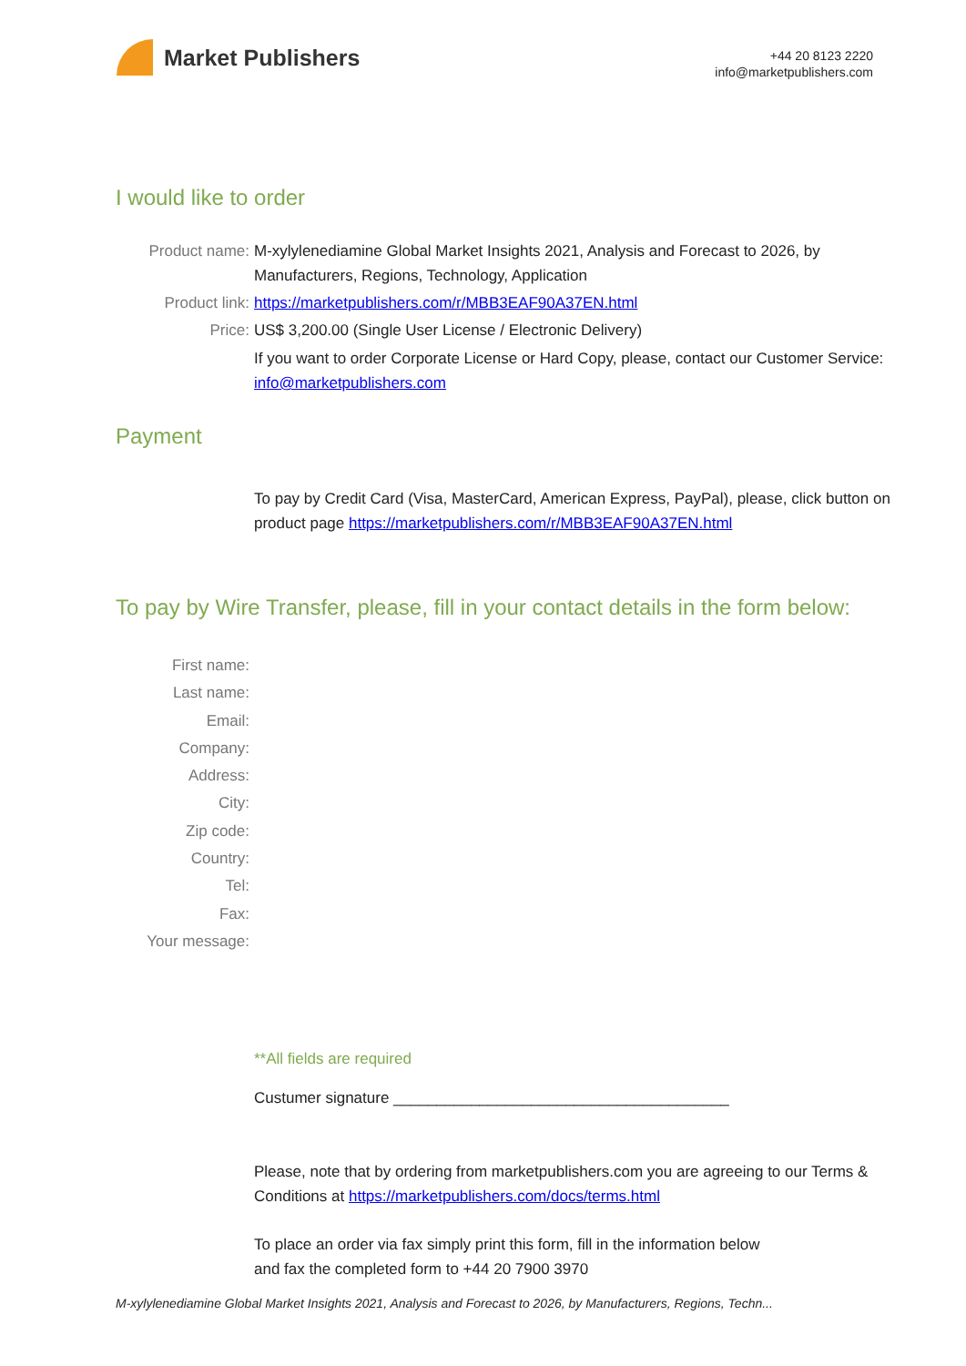Market Publishers
+44 20 8123 2220
info@marketpublishers.com
I would like to order
Product name: M-xylylenediamine Global Market Insights 2021, Analysis and Forecast to 2026, by Manufacturers, Regions, Technology, Application
Product link: https://marketpublishers.com/r/MBB3EAF90A37EN.html
Price: US$ 3,200.00 (Single User License / Electronic Delivery)
If you want to order Corporate License or Hard Copy, please, contact our Customer Service:
info@marketpublishers.com
Payment
To pay by Credit Card (Visa, MasterCard, American Express, PayPal), please, click button on product page https://marketpublishers.com/r/MBB3EAF90A37EN.html
To pay by Wire Transfer, please, fill in your contact details in the form below:
First name:
Last name:
Email:
Company:
Address:
City:
Zip code:
Country:
Tel:
Fax:
Your message:
**All fields are required
Custumer signature _______________________________________
Please, note that by ordering from marketpublishers.com you are agreeing to our Terms & Conditions at https://marketpublishers.com/docs/terms.html
To place an order via fax simply print this form, fill in the information below
and fax the completed form to +44 20 7900 3970
M-xylylenediamine Global Market Insights 2021, Analysis and Forecast to 2026, by Manufacturers, Regions, Techn...